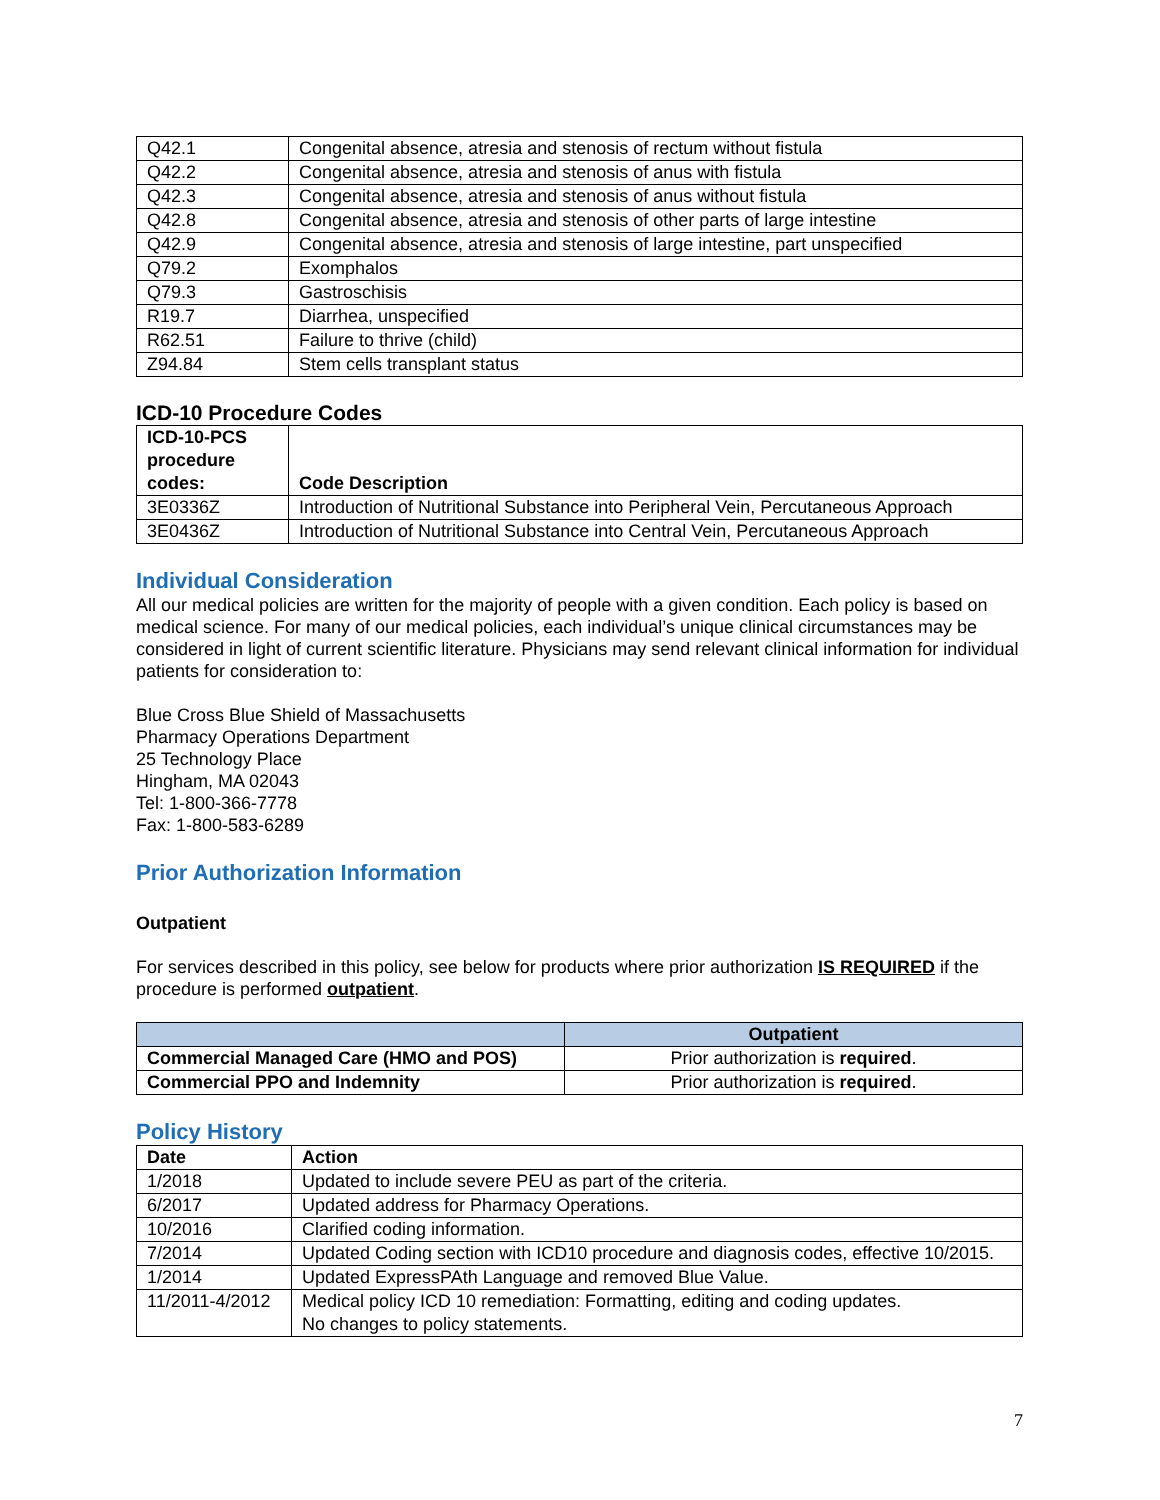| Q42.1 | Congenital absence, atresia and stenosis of rectum without fistula |
| Q42.2 | Congenital absence, atresia and stenosis of anus with fistula |
| Q42.3 | Congenital absence, atresia and stenosis of anus without fistula |
| Q42.8 | Congenital absence, atresia and stenosis of other parts of large intestine |
| Q42.9 | Congenital absence, atresia and stenosis of large intestine, part unspecified |
| Q79.2 | Exomphalos |
| Q79.3 | Gastroschisis |
| R19.7 | Diarrhea, unspecified |
| R62.51 | Failure to thrive (child) |
| Z94.84 | Stem cells transplant status |
ICD-10 Procedure Codes
| ICD-10-PCS procedure codes: | Code Description |
| --- | --- |
| 3E0336Z | Introduction of Nutritional Substance into Peripheral Vein, Percutaneous Approach |
| 3E0436Z | Introduction of Nutritional Substance into Central Vein, Percutaneous Approach |
Individual Consideration
All our medical policies are written for the majority of people with a given condition. Each policy is based on medical science. For many of our medical policies, each individual’s unique clinical circumstances may be considered in light of current scientific literature. Physicians may send relevant clinical information for individual patients for consideration to:
Blue Cross Blue Shield of Massachusetts
Pharmacy Operations Department
25 Technology Place
Hingham, MA 02043
Tel: 1-800-366-7778
Fax: 1-800-583-6289
Prior Authorization Information
Outpatient
For services described in this policy, see below for products where prior authorization IS REQUIRED if the procedure is performed outpatient.
| | Outpatient |
| --- | --- |
| Commercial Managed Care (HMO and POS) | Prior authorization is required . |
| Commercial PPO and Indemnity | Prior authorization is required . |
Policy History
| Date | Action |
| --- | --- |
| 1/2018 | Updated to include severe PEU as part of the criteria. |
| 6/2017 | Updated address for Pharmacy Operations. |
| 10/2016 | Clarified coding information. |
| 7/2014 | Updated Coding section with ICD10 procedure and diagnosis codes, effective 10/2015. |
| 1/2014 | Updated ExpressPAth Language and removed Blue Value. |
| 11/2011-4/2012 | Medical policy ICD 10 remediation: Formatting, editing and coding updates. No changes to policy statements. |
7